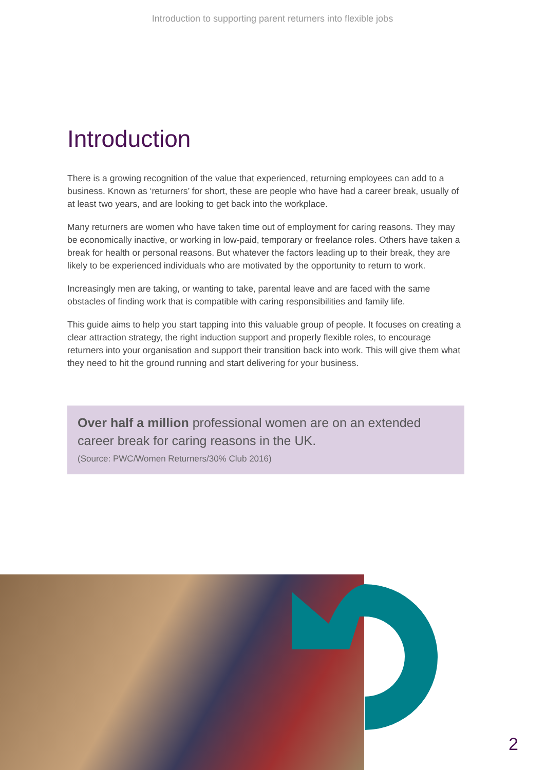Introduction to supporting parent returners into flexible jobs
Introduction
There is a growing recognition of the value that experienced, returning employees can add to a business. Known as ‘returners’ for short, these are people who have had a career break, usually of at least two years, and are looking to get back into the workplace.
Many returners are women who have taken time out of employment for caring reasons. They may be economically inactive, or working in low-paid, temporary or freelance roles. Others have taken a break for health or personal reasons. But whatever the factors leading up to their break, they are likely to be experienced individuals who are motivated by the opportunity to return to work.
Increasingly men are taking, or wanting to take, parental leave and are faced with the same obstacles of finding work that is compatible with caring responsibilities and family life.
This guide aims to help you start tapping into this valuable group of people. It focuses on creating a clear attraction strategy, the right induction support and properly flexible roles, to encourage returners into your organisation and support their transition back into work. This will give them what they need to hit the ground running and start delivering for your business.
Over half a million professional women are on an extended career break for caring reasons in the UK.
(Source: PWC/Women Returners/30% Club 2016)
2